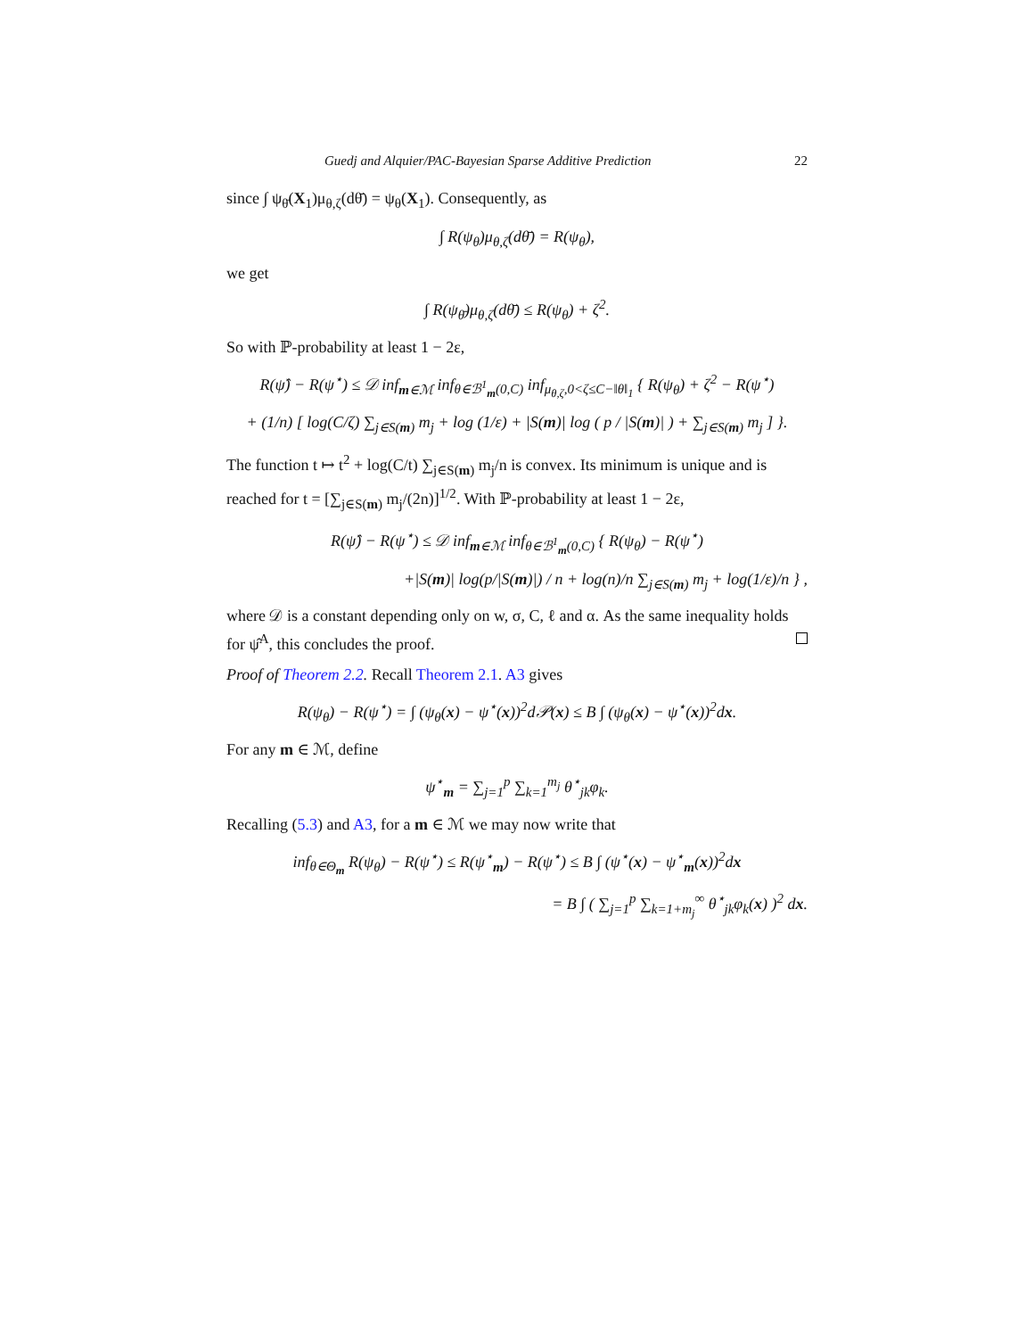Guedj and Alquier/PAC-Bayesian Sparse Additive Prediction 22
since ∫ ψ<sub>θ̄</sub>(X<sub>1</sub>)μ<sub>θ,ζ</sub>(dθ̄) = ψ<sub>θ</sub>(X<sub>1</sub>). Consequently, as
∫ R(ψ<sub>θ</sub>)μ<sub>θ,ζ</sub>(dθ̄) = R(ψ<sub>θ</sub>),
we get
∫ R(ψ<sub>θ̄</sub>)μ<sub>θ,ζ</sub>(dθ̄) ≤ R(ψ<sub>θ</sub>) + ζ<sup>2</sup>.
So with ℙ-probability at least 1 − 2ε,
R(ψ̂) − R(ψ<sup>⋆</sup>) ≤ 𝒟 inf<sub>m∈ℳ</sub> inf<sub>θ∈ℬ<sup>1</sup><sub>m</sub>(0,C)</sub> inf<sub>μ<sub>θ,ζ</sub>,0<ζ≤C−‖θ‖<sub>1</sub></sub> { R(ψ<sub>θ</sub>) + ζ<sup>2</sup> − R(ψ<sup>⋆</sup>)
+ (1/n) [ log(C/ζ) ∑<sub>j∈S(m)</sub> m<sub>j</sub> + log (1/ε) + |S(m)| log ( p / |S(m)| ) + ∑<sub>j∈S(m)</sub> m<sub>j</sub> ] }.
The function t ↦ t<sup>2</sup> + log(C/t) ∑<sub>j∈S(m)</sub> m<sub>j</sub>/n is convex. Its minimum is unique and is reached for t = [∑<sub>j∈S(m)</sub> m<sub>j</sub>/(2n)]<sup>1/2</sup>. With ℙ-probability at least 1 − 2ε,
R(ψ̂) − R(ψ<sup>⋆</sup>) ≤ 𝒟 inf<sub>m∈ℳ</sub> inf<sub>θ∈ℬ<sup>1</sup><sub>m</sub>(0,C)</sub> { R(ψ<sub>θ</sub>) − R(ψ<sup>⋆</sup>)
+|S(m)| log(p/|S(m)|) / n + log(n)/n ∑<sub>j∈S(m)</sub> m<sub>j</sub> + log(1/ε)/n } ,
where 𝒟 is a constant depending only on w, σ, C, ℓ and α. As the same inequality holds for ψ̂<sup>A</sup>, this concludes the proof.
Proof of Theorem 2.2. Recall Theorem 2.1. A3 gives
R(ψ<sub>θ</sub>) − R(ψ<sup>⋆</sup>) = ∫ (ψ<sub>θ</sub>(x) − ψ<sup>⋆</sup>(x))<sup>2</sup>d𝒫(x) ≤ B ∫ (ψ<sub>θ</sub>(x) − ψ<sup>⋆</sup>(x))<sup>2</sup>dx.
For any m ∈ ℳ, define
ψ<sup>⋆</sup><sub>m</sub> = ∑<sub>j=1</sub><sup>p</sup> ∑<sub>k=1</sub><sup>m<sub>j</sub></sup> θ<sup>⋆</sup><sub>jk</sub>φ<sub>k</sub>.
Recalling (5.3) and A3, for a m ∈ ℳ we may now write that
inf<sub>θ∈Θ<sub>m</sub></sub> R(ψ<sub>θ</sub>) − R(ψ<sup>⋆</sup>) ≤ R(ψ<sup>⋆</sup><sub>m</sub>) − R(ψ<sup>⋆</sup>) ≤ B ∫ (ψ<sup>⋆</sup>(x) − ψ<sup>⋆</sup><sub>m</sub>(x))<sup>2</sup>dx
= B ∫ ( ∑<sub>j=1</sub><sup>p</sup> ∑<sub>k=1+m<sub>j</sub></sub><sup>∞</sup> θ<sup>⋆</sup><sub>jk</sub>φ<sub>k</sub>(x) )<sup>2</sup> dx.